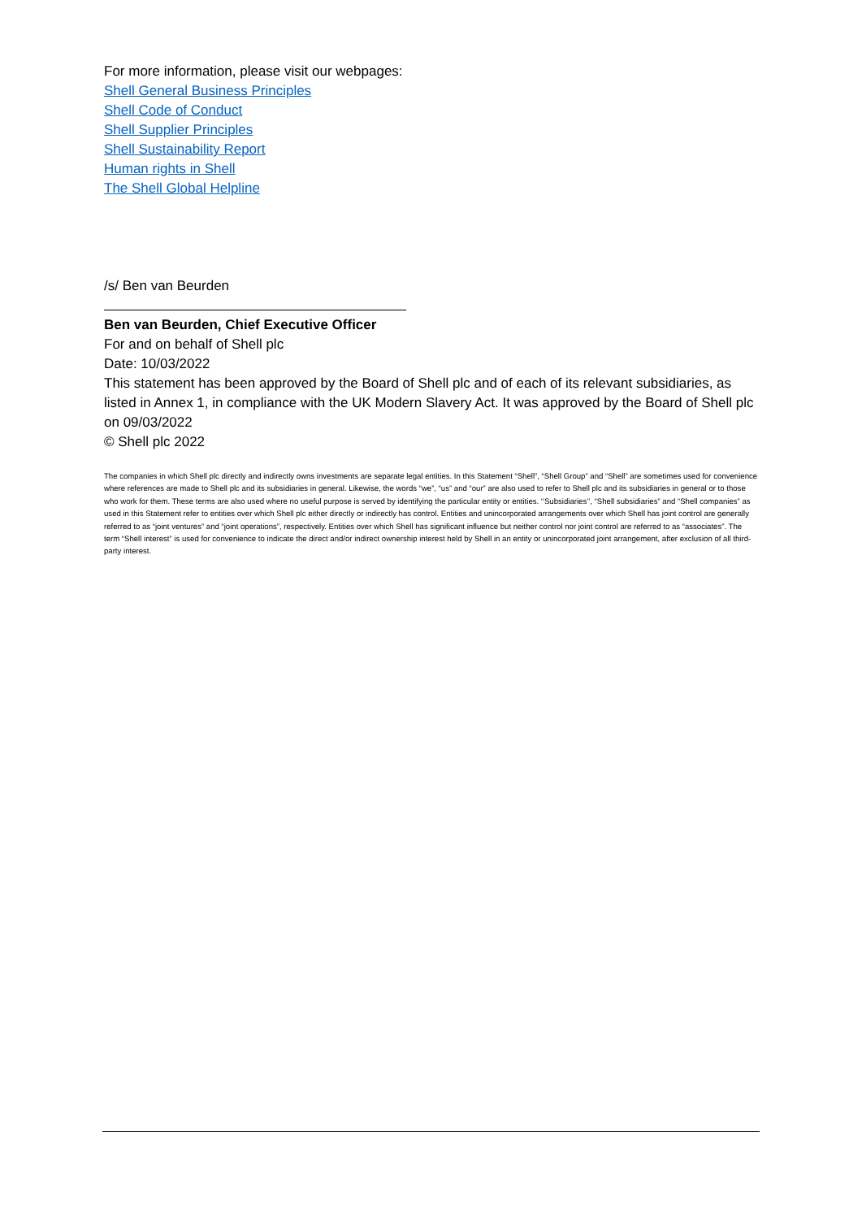For more information, please visit our webpages:
Shell General Business Principles
Shell Code of Conduct
Shell Supplier Principles
Shell Sustainability Report
Human rights in Shell
The Shell Global Helpline
/s/ Ben van Beurden
Ben van Beurden, Chief Executive Officer
For and on behalf of Shell plc
Date: 10/03/2022
This statement has been approved by the Board of Shell plc and of each of its relevant subsidiaries, as listed in Annex 1, in compliance with the UK Modern Slavery Act. It was approved by the Board of Shell plc on 09/03/2022
© Shell plc 2022
The companies in which Shell plc directly and indirectly owns investments are separate legal entities. In this Statement “Shell”, “Shell Group” and “Shell” are sometimes used for convenience where references are made to Shell plc and its subsidiaries in general. Likewise, the words “we”, “us” and “our” are also used to refer to Shell plc and its subsidiaries in general or to those who work for them. These terms are also used where no useful purpose is served by identifying the particular entity or entities. ‘‘Subsidiaries’’, “Shell subsidiaries” and “Shell companies” as used in this Statement refer to entities over which Shell plc either directly or indirectly has control. Entities and unincorporated arrangements over which Shell has joint control are generally referred to as “joint ventures” and “joint operations”, respectively. Entities over which Shell has significant influence but neither control nor joint control are referred to as “associates”. The term “Shell interest” is used for convenience to indicate the direct and/or indirect ownership interest held by Shell in an entity or unincorporated joint arrangement, after exclusion of all third-party interest.